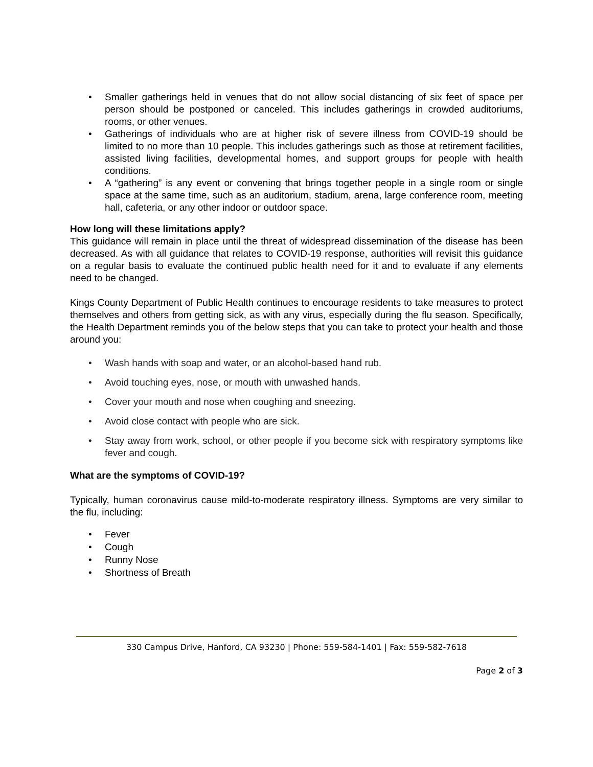• Smaller gatherings held in venues that do not allow social distancing of six feet of space per person should be postponed or canceled. This includes gatherings in crowded auditoriums, rooms, or other venues.
• Gatherings of individuals who are at higher risk of severe illness from COVID-19 should be limited to no more than 10 people. This includes gatherings such as those at retirement facilities, assisted living facilities, developmental homes, and support groups for people with health conditions.
• A “gathering” is any event or convening that brings together people in a single room or single space at the same time, such as an auditorium, stadium, arena, large conference room, meeting hall, cafeteria, or any other indoor or outdoor space.
How long will these limitations apply?
This guidance will remain in place until the threat of widespread dissemination of the disease has been decreased. As with all guidance that relates to COVID-19 response, authorities will revisit this guidance on a regular basis to evaluate the continued public health need for it and to evaluate if any elements need to be changed.
Kings County Department of Public Health continues to encourage residents to take measures to protect themselves and others from getting sick, as with any virus, especially during the flu season. Specifically, the Health Department reminds you of the below steps that you can take to protect your health and those around you:
• Wash hands with soap and water, or an alcohol-based hand rub.
• Avoid touching eyes, nose, or mouth with unwashed hands.
• Cover your mouth and nose when coughing and sneezing.
• Avoid close contact with people who are sick.
• Stay away from work, school, or other people if you become sick with respiratory symptoms like fever and cough.
What are the symptoms of COVID-19?
Typically, human coronavirus cause mild-to-moderate respiratory illness. Symptoms are very similar to the flu, including:
• Fever
• Cough
• Runny Nose
• Shortness of Breath
330 Campus Drive, Hanford, CA 93230 | Phone: 559-584-1401 | Fax: 559-582-7618
Page 2 of 3